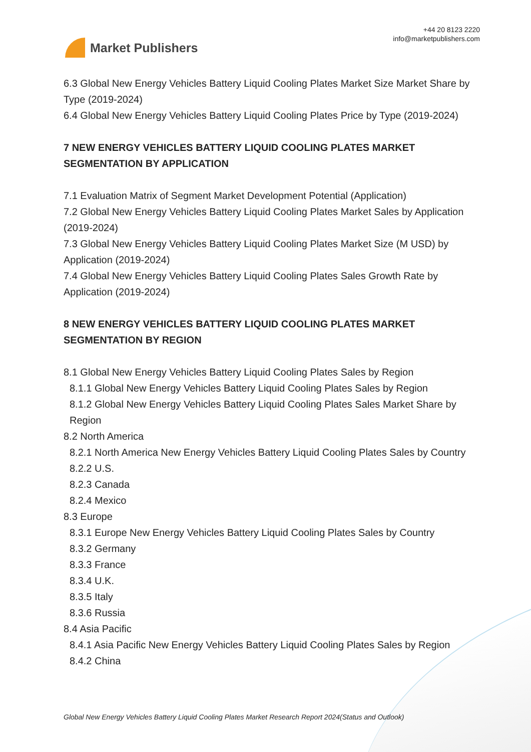Market Publishers
+44 20 8123 2220
info@marketpublishers.com
6.3 Global New Energy Vehicles Battery Liquid Cooling Plates Market Size Market Share by Type (2019-2024)
6.4 Global New Energy Vehicles Battery Liquid Cooling Plates Price by Type (2019-2024)
7 NEW ENERGY VEHICLES BATTERY LIQUID COOLING PLATES MARKET SEGMENTATION BY APPLICATION
7.1 Evaluation Matrix of Segment Market Development Potential (Application)
7.2 Global New Energy Vehicles Battery Liquid Cooling Plates Market Sales by Application (2019-2024)
7.3 Global New Energy Vehicles Battery Liquid Cooling Plates Market Size (M USD) by Application (2019-2024)
7.4 Global New Energy Vehicles Battery Liquid Cooling Plates Sales Growth Rate by Application (2019-2024)
8 NEW ENERGY VEHICLES BATTERY LIQUID COOLING PLATES MARKET SEGMENTATION BY REGION
8.1 Global New Energy Vehicles Battery Liquid Cooling Plates Sales by Region
8.1.1 Global New Energy Vehicles Battery Liquid Cooling Plates Sales by Region
8.1.2 Global New Energy Vehicles Battery Liquid Cooling Plates Sales Market Share by Region
8.2 North America
8.2.1 North America New Energy Vehicles Battery Liquid Cooling Plates Sales by Country
8.2.2 U.S.
8.2.3 Canada
8.2.4 Mexico
8.3 Europe
8.3.1 Europe New Energy Vehicles Battery Liquid Cooling Plates Sales by Country
8.3.2 Germany
8.3.3 France
8.3.4 U.K.
8.3.5 Italy
8.3.6 Russia
8.4 Asia Pacific
8.4.1 Asia Pacific New Energy Vehicles Battery Liquid Cooling Plates Sales by Region
8.4.2 China
Global New Energy Vehicles Battery Liquid Cooling Plates Market Research Report 2024(Status and Outlook)